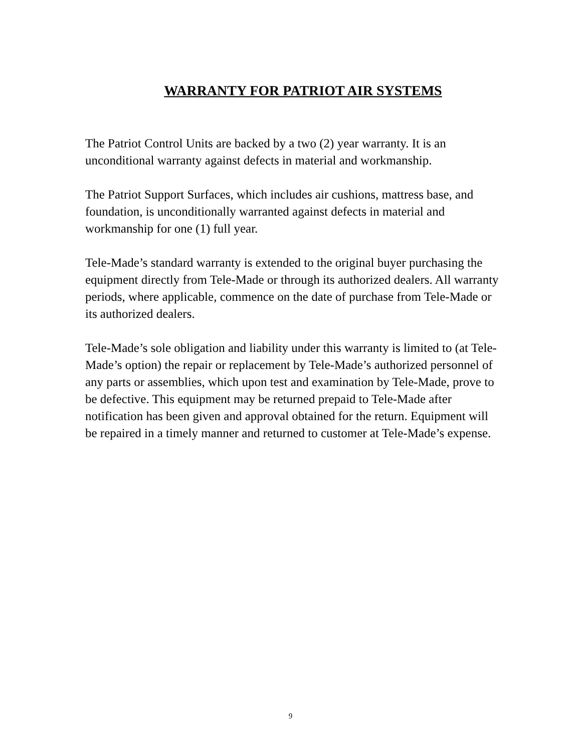WARRANTY FOR PATRIOT AIR SYSTEMS
The Patriot Control Units are backed by a two (2) year warranty. It is an unconditional warranty against defects in material and workmanship.
The Patriot Support Surfaces, which includes air cushions, mattress base, and foundation, is unconditionally warranted against defects in material and workmanship for one (1) full year.
Tele-Made’s standard warranty is extended to the original buyer purchasing the equipment directly from Tele-Made or through its authorized dealers. All warranty periods, where applicable, commence on the date of purchase from Tele-Made or its authorized dealers.
Tele-Made’s sole obligation and liability under this warranty is limited to (at Tele-Made’s option) the repair or replacement by Tele-Made’s authorized personnel of any parts or assemblies, which upon test and examination by Tele-Made, prove to be defective. This equipment may be returned prepaid to Tele-Made after notification has been given and approval obtained for the return. Equipment will be repaired in a timely manner and returned to customer at Tele-Made’s expense.
9